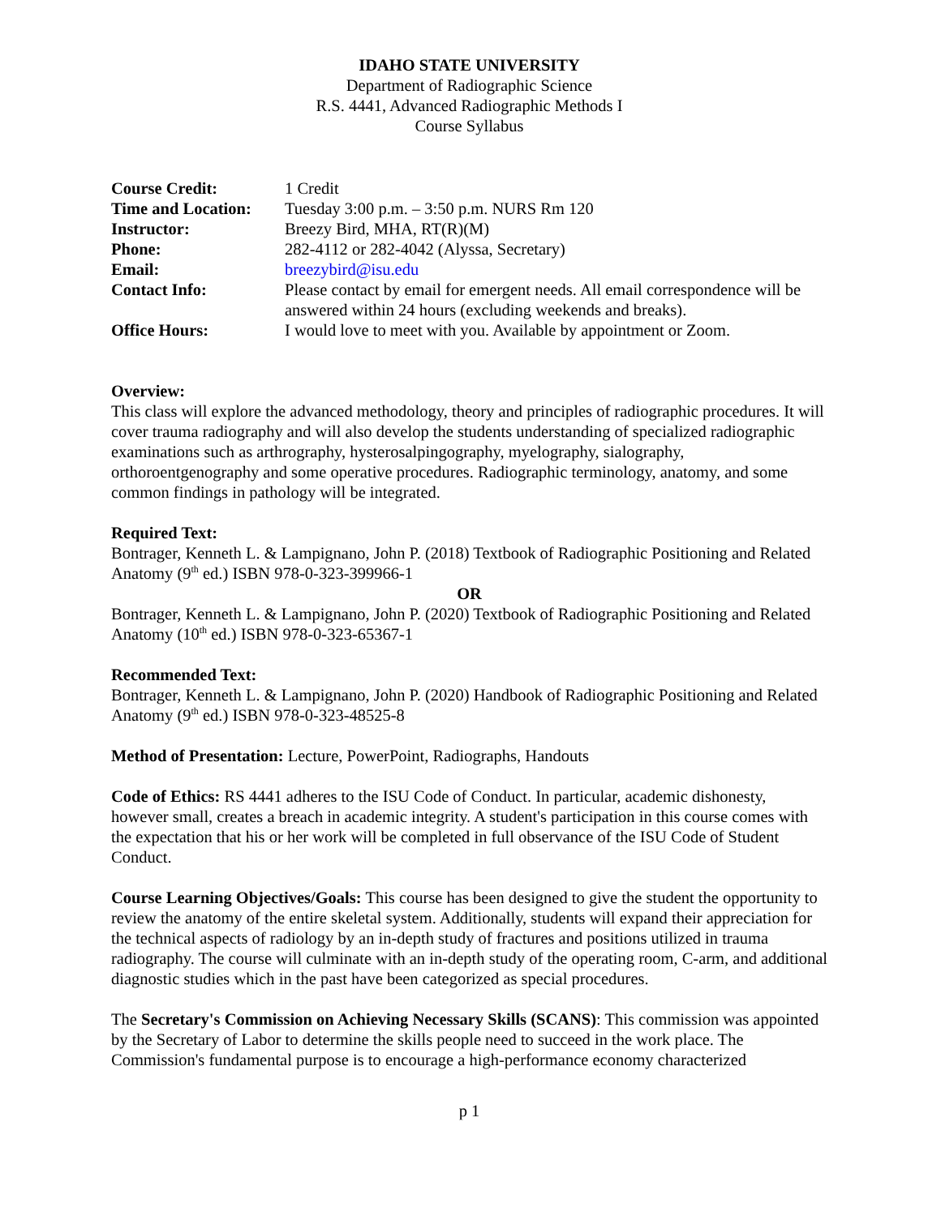IDAHO STATE UNIVERSITY
Department of Radiographic Science
R.S. 4441, Advanced Radiographic Methods I
Course Syllabus
| Course Credit: | 1 Credit |
| Time and Location: | Tuesday 3:00 p.m. – 3:50 p.m. NURS Rm 120 |
| Instructor: | Breezy Bird, MHA, RT(R)(M) |
| Phone: | 282-4112 or 282-4042 (Alyssa, Secretary) |
| Email: | breezybird@isu.edu |
| Contact Info: | Please contact by email for emergent needs. All email correspondence will be answered within 24 hours (excluding weekends and breaks). |
| Office Hours: | I would love to meet with you. Available by appointment or Zoom. |
Overview:
This class will explore the advanced methodology, theory and principles of radiographic procedures. It will cover trauma radiography and will also develop the students understanding of specialized radiographic examinations such as arthrography, hysterosalpingography, myelography, sialography, orthoroentgenography and some operative procedures. Radiographic terminology, anatomy, and some common findings in pathology will be integrated.
Required Text:
Bontrager, Kenneth L. & Lampignano, John P. (2018) Textbook of Radiographic Positioning and Related Anatomy (9<sup>th</sup> ed.) ISBN 978-0-323-399966-1
OR
Bontrager, Kenneth L. & Lampignano, John P. (2020) Textbook of Radiographic Positioning and Related Anatomy (10<sup>th</sup> ed.) ISBN 978-0-323-65367-1
Recommended Text:
Bontrager, Kenneth L. & Lampignano, John P. (2020) Handbook of Radiographic Positioning and Related Anatomy (9<sup>th</sup> ed.) ISBN 978-0-323-48525-8
Method of Presentation: Lecture, PowerPoint, Radiographs, Handouts
Code of Ethics: RS 4441 adheres to the ISU Code of Conduct. In particular, academic dishonesty, however small, creates a breach in academic integrity. A student's participation in this course comes with the expectation that his or her work will be completed in full observance of the ISU Code of Student Conduct.
Course Learning Objectives/Goals: This course has been designed to give the student the opportunity to review the anatomy of the entire skeletal system. Additionally, students will expand their appreciation for the technical aspects of radiology by an in-depth study of fractures and positions utilized in trauma radiography. The course will culminate with an in-depth study of the operating room, C-arm, and additional diagnostic studies which in the past have been categorized as special procedures.
The Secretary's Commission on Achieving Necessary Skills (SCANS): This commission was appointed by the Secretary of Labor to determine the skills people need to succeed in the work place. The Commission's fundamental purpose is to encourage a high-performance economy characterized
p 1